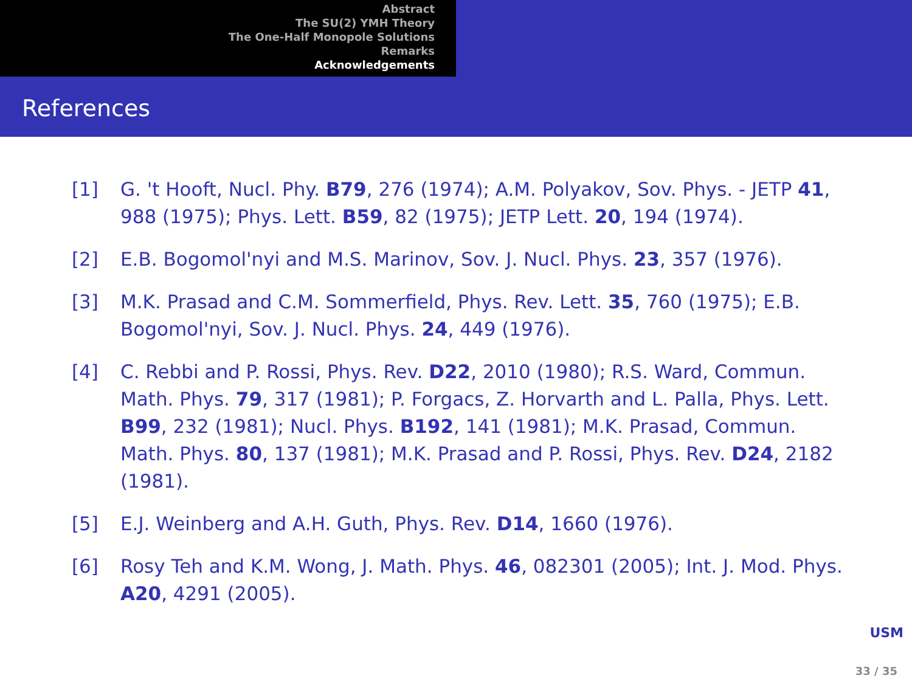Abstract
The SU(2) YMH Theory
The One-Half Monopole Solutions
Remarks
Acknowledgements
References
[1] G. 't Hooft, Nucl. Phy. B79, 276 (1974); A.M. Polyakov, Sov. Phys. - JETP 41, 988 (1975); Phys. Lett. B59, 82 (1975); JETP Lett. 20, 194 (1974).
[2] E.B. Bogomol'nyi and M.S. Marinov, Sov. J. Nucl. Phys. 23, 357 (1976).
[3] M.K. Prasad and C.M. Sommerfield, Phys. Rev. Lett. 35, 760 (1975); E.B. Bogomol'nyi, Sov. J. Nucl. Phys. 24, 449 (1976).
[4] C. Rebbi and P. Rossi, Phys. Rev. D22, 2010 (1980); R.S. Ward, Commun. Math. Phys. 79, 317 (1981); P. Forgacs, Z. Horvarth and L. Palla, Phys. Lett. B99, 232 (1981); Nucl. Phys. B192, 141 (1981); M.K. Prasad, Commun. Math. Phys. 80, 137 (1981); M.K. Prasad and P. Rossi, Phys. Rev. D24, 2182 (1981).
[5] E.J. Weinberg and A.H. Guth, Phys. Rev. D14, 1660 (1976).
[6] Rosy Teh and K.M. Wong, J. Math. Phys. 46, 082301 (2005); Int. J. Mod. Phys. A20, 4291 (2005).
USM
33 / 35